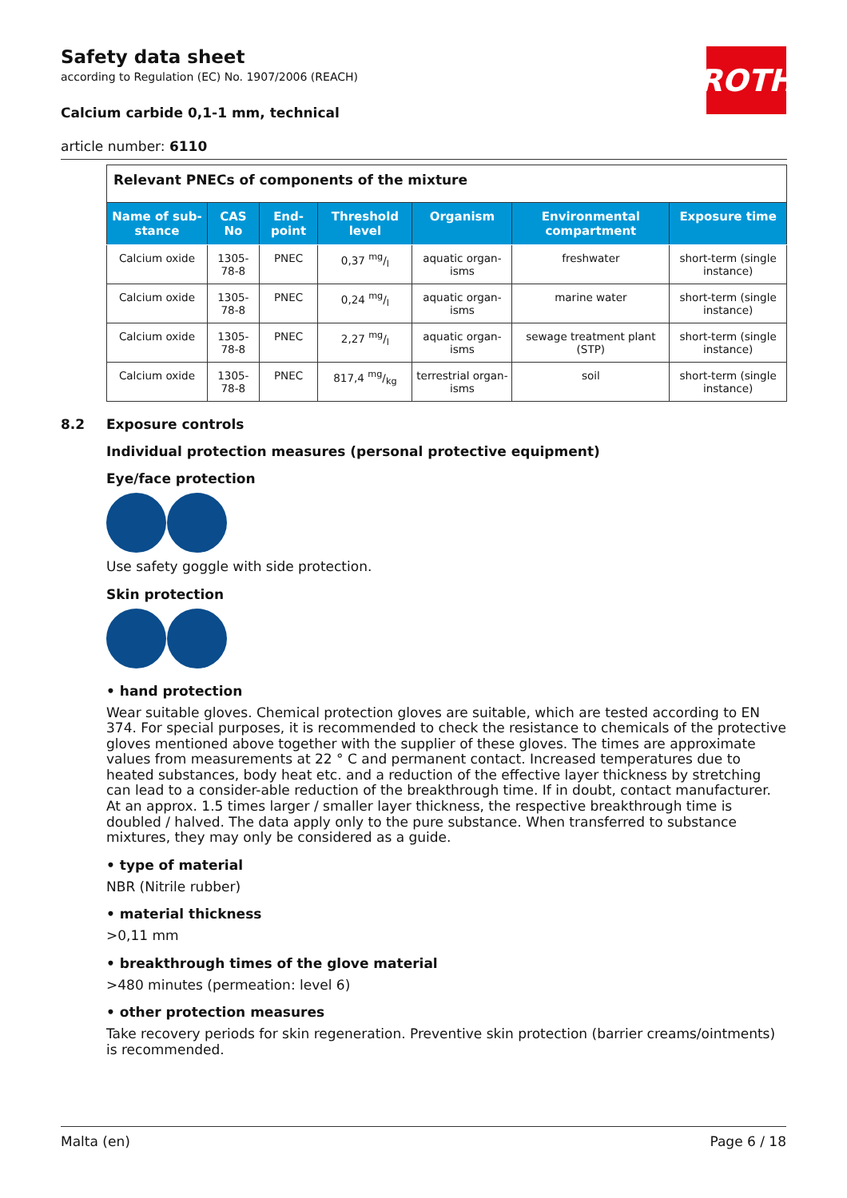ROTH
Safety data sheet
according to Regulation (EC) No. 1907/2006 (REACH)
Calcium carbide 0,1-1 mm, technical
article number: 6110
| Relevant PNECs of components of the mixture | | | | | | |
| Name of sub-stance | CAS No | End-point | Threshold level | Organism | Environmental compartment | Exposure time |
| Calcium oxide | 1305-78-8 | PNEC | 0,37 mg/l | aquatic organ-isms | freshwater | short-term (single instance) |
| Calcium oxide | 1305-78-8 | PNEC | 0,24 mg/l | aquatic organ-isms | marine water | short-term (single instance) |
| Calcium oxide | 1305-78-8 | PNEC | 2,27 mg/l | aquatic organ-isms | sewage treatment plant (STP) | short-term (single instance) |
| Calcium oxide | 1305-78-8 | PNEC | 817,4 mg/kg | terrestrial organ-isms | soil | short-term (single instance) |
8.2 Exposure controls
Individual protection measures (personal protective equipment)
Eye/face protection
Use safety goggle with side protection.
Skin protection
• hand protection
Wear suitable gloves. Chemical protection gloves are suitable, which are tested according to EN 374. For special purposes, it is recommended to check the resistance to chemicals of the protective gloves mentioned above together with the supplier of these gloves. The times are approximate values from measurements at 22 ° C and permanent contact. Increased temperatures due to heated substances, body heat etc. and a reduction of the effective layer thickness by stretching can lead to a consider-able reduction of the breakthrough time. If in doubt, contact manufacturer. At an approx. 1.5 times larger / smaller layer thickness, the respective breakthrough time is doubled / halved. The data apply only to the pure substance. When transferred to substance mixtures, they may only be considered as a guide.
• type of material
NBR (Nitrile rubber)
• material thickness
>0,11 mm
• breakthrough times of the glove material
>480 minutes (permeation: level 6)
• other protection measures
Take recovery periods for skin regeneration. Preventive skin protection (barrier creams/ointments) is recommended.
Malta (en) Page 6 / 18